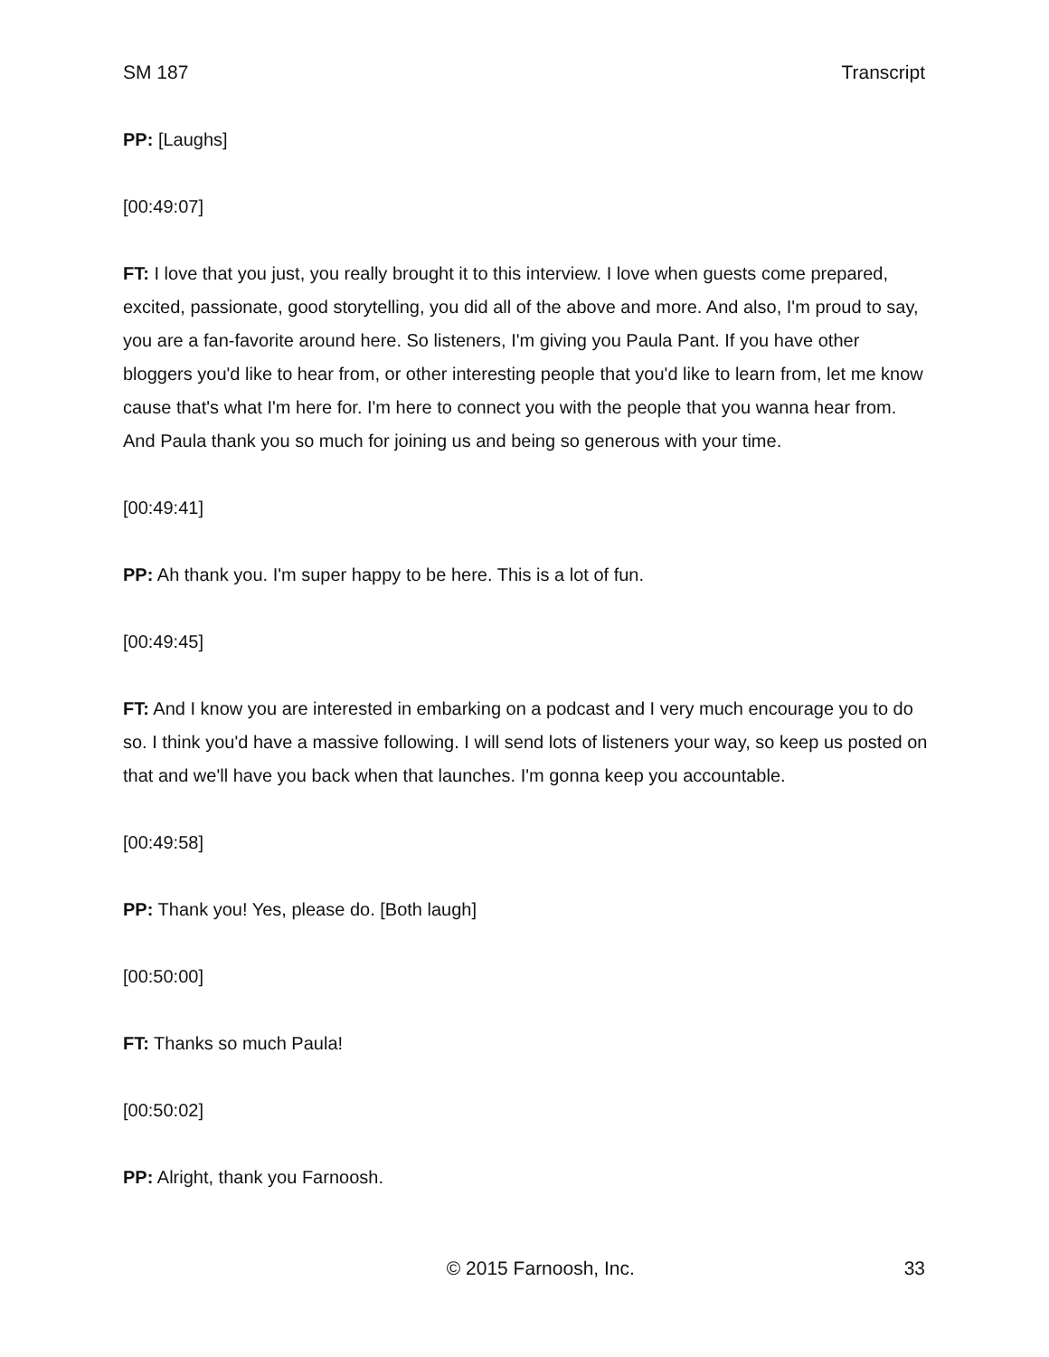SM 187 Transcript
PP: [Laughs]
[00:49:07]
FT: I love that you just, you really brought it to this interview. I love when guests come prepared, excited, passionate, good storytelling, you did all of the above and more. And also, I'm proud to say, you are a fan-favorite around here. So listeners, I'm giving you Paula Pant. If you have other bloggers you'd like to hear from, or other interesting people that you'd like to learn from, let me know cause that's what I'm here for. I'm here to connect you with the people that you wanna hear from. And Paula thank you so much for joining us and being so generous with your time.
[00:49:41]
PP: Ah thank you. I'm super happy to be here. This is a lot of fun.
[00:49:45]
FT: And I know you are interested in embarking on a podcast and I very much encourage you to do so. I think you'd have a massive following. I will send lots of listeners your way, so keep us posted on that and we'll have you back when that launches. I'm gonna keep you accountable.
[00:49:58]
PP: Thank you! Yes, please do. [Both laugh]
[00:50:00]
FT: Thanks so much Paula!
[00:50:02]
PP: Alright, thank you Farnoosh.
© 2015 Farnoosh, Inc. 33